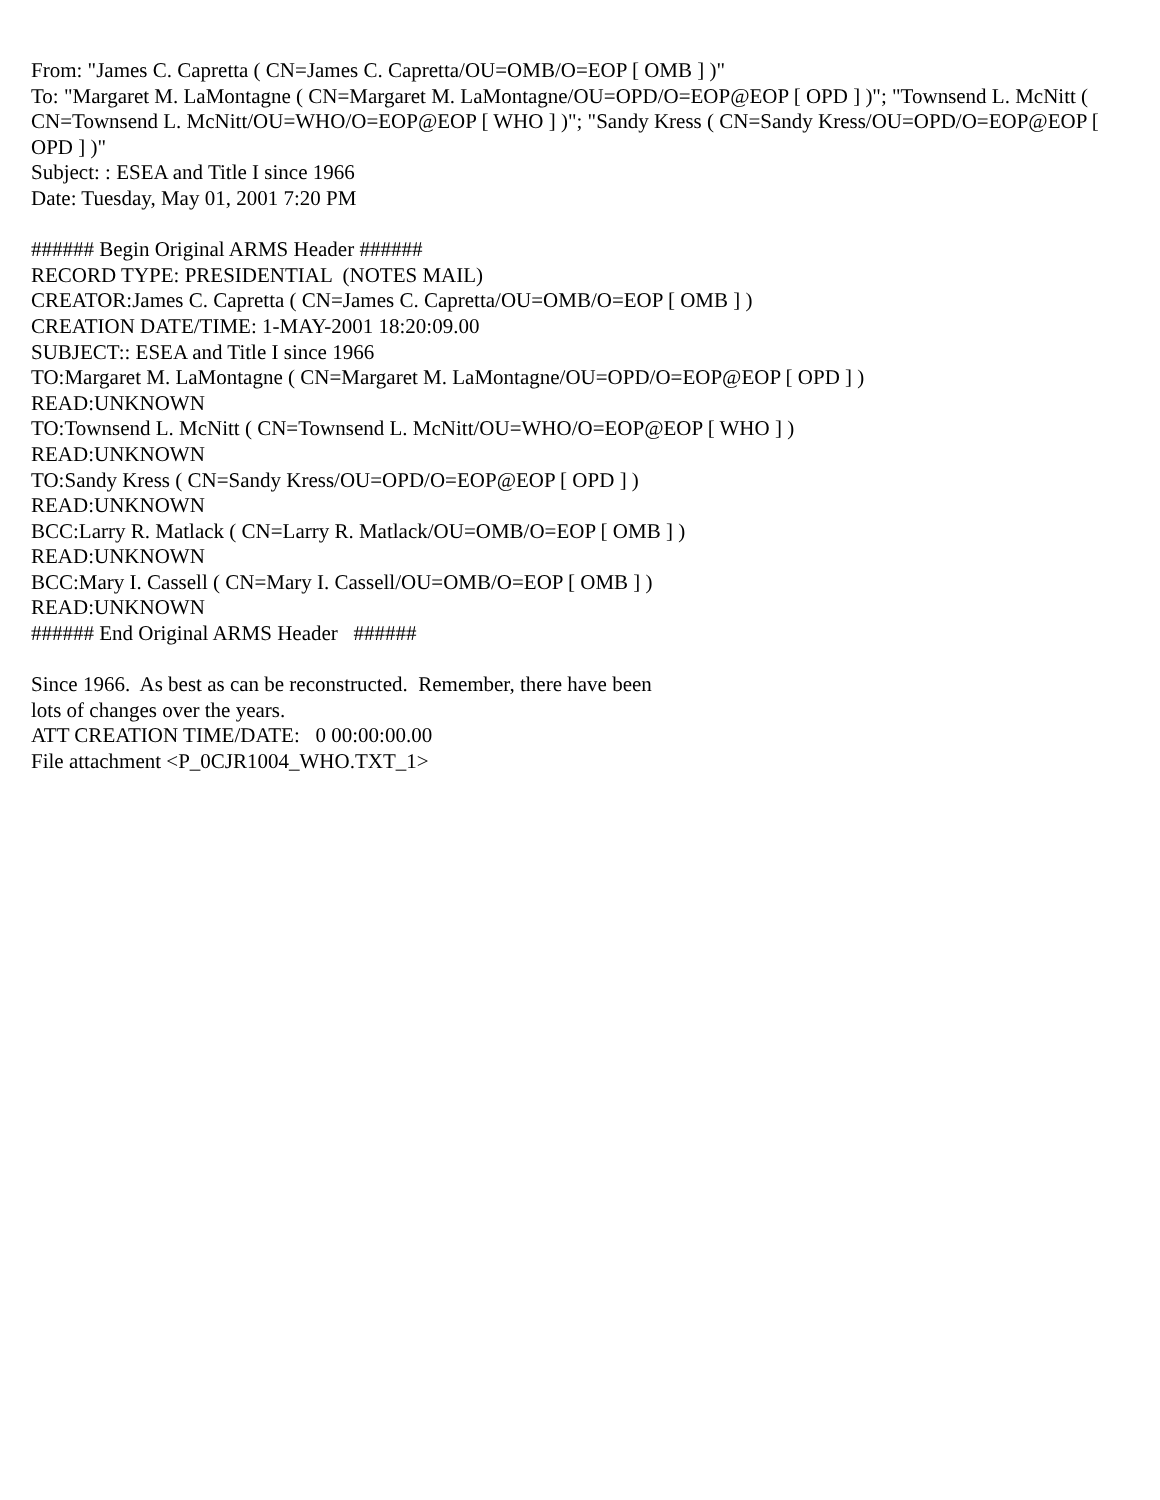From: "James C. Capretta ( CN=James C. Capretta/OU=OMB/O=EOP [ OMB ] )" To: "Margaret M. LaMontagne ( CN=Margaret M. LaMontagne/OU=OPD/O=EOP@EOP [ OPD ] )"; "Townsend L. McNitt ( CN=Townsend L. McNitt/OU=WHO/O=EOP@EOP [ WHO ] )"; "Sandy Kress ( CN=Sandy Kress/OU=OPD/O=EOP@EOP [ OPD ] )" Subject: : ESEA and Title I since 1966 Date: Tuesday, May 01, 2001 7:20 PM ###### Begin Original ARMS Header ###### RECORD TYPE: PRESIDENTIAL (NOTES MAIL) CREATOR:James C. Capretta ( CN=James C. Capretta/OU=OMB/O=EOP [ OMB ] ) CREATION DATE/TIME: 1-MAY-2001 18:20:09.00 SUBJECT:: ESEA and Title I since 1966 TO:Margaret M. LaMontagne ( CN=Margaret M. LaMontagne/OU=OPD/O=EOP@EOP [ OPD ] ) READ:UNKNOWN TO:Townsend L. McNitt ( CN=Townsend L. McNitt/OU=WHO/O=EOP@EOP [ WHO ] ) READ:UNKNOWN TO:Sandy Kress ( CN=Sandy Kress/OU=OPD/O=EOP@EOP [ OPD ] ) READ:UNKNOWN BCC:Larry R. Matlack ( CN=Larry R. Matlack/OU=OMB/O=EOP [ OMB ] ) READ:UNKNOWN BCC:Mary I. Cassell ( CN=Mary I. Cassell/OU=OMB/O=EOP [ OMB ] ) READ:UNKNOWN ###### End Original ARMS Header ###### Since 1966. As best as can be reconstructed. Remember, there have been lots of changes over the years. ATT CREATION TIME/DATE: 0 00:00:00.00 File attachment <P_0CJR1004_WHO.TXT_1>